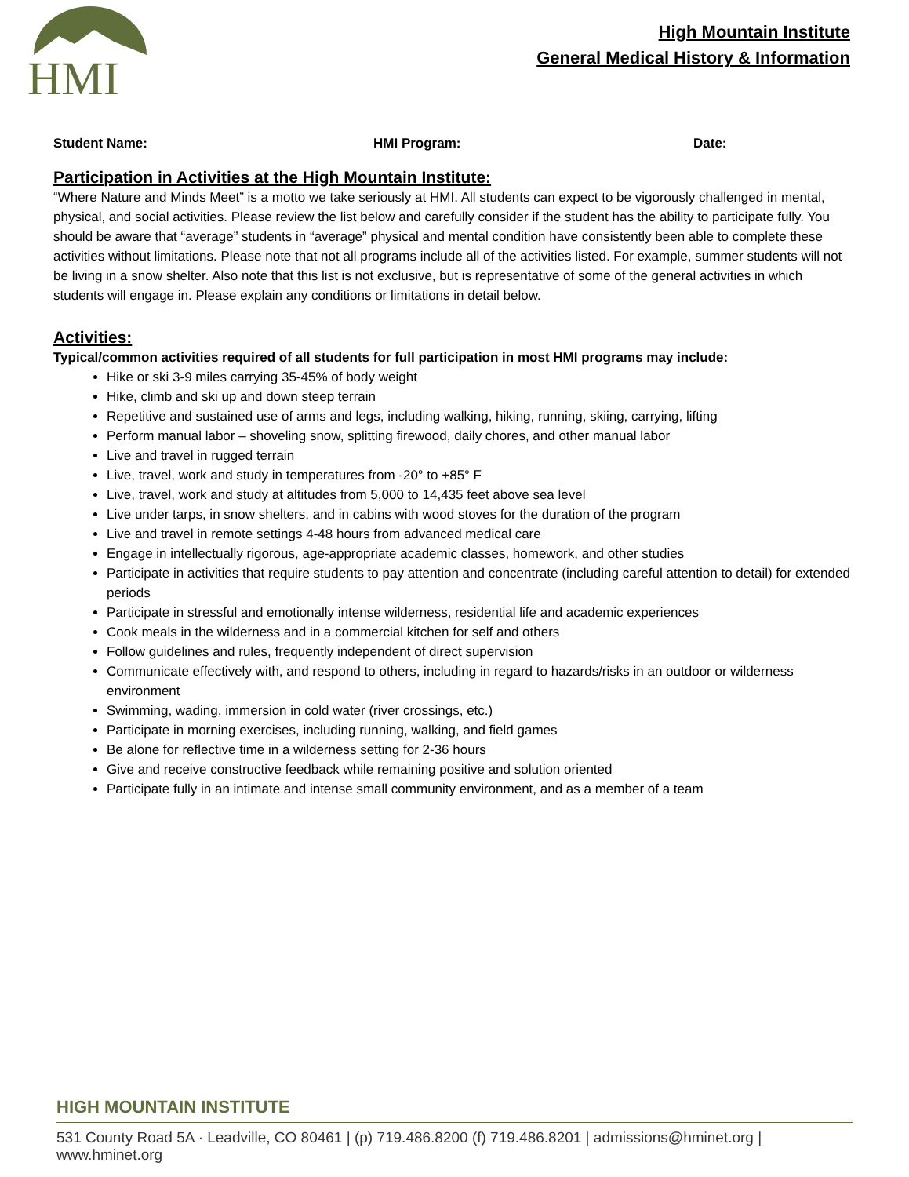HMI
High Mountain Institute
General Medical History & Information
Student Name: HMI Program: Date:
Participation in Activities at the High Mountain Institute:
“Where Nature and Minds Meet” is a motto we take seriously at HMI. All students can expect to be vigorously challenged in mental, physical, and social activities. Please review the list below and carefully consider if the student has the ability to participate fully. You should be aware that “average” students in “average” physical and mental condition have consistently been able to complete these activities without limitations. Please note that not all programs include all of the activities listed. For example, summer students will not be living in a snow shelter. Also note that this list is not exclusive, but is representative of some of the general activities in which students will engage in. Please explain any conditions or limitations in detail below.
Activities:
Typical/common activities required of all students for full participation in most HMI programs may include:
Hike or ski 3-9 miles carrying 35-45% of body weight
Hike, climb and ski up and down steep terrain
Repetitive and sustained use of arms and legs, including walking, hiking, running, skiing, carrying, lifting
Perform manual labor – shoveling snow, splitting firewood, daily chores, and other manual labor
Live and travel in rugged terrain
Live, travel, work and study in temperatures from -20° to +85° F
Live, travel, work and study at altitudes from 5,000 to 14,435 feet above sea level
Live under tarps, in snow shelters, and in cabins with wood stoves for the duration of the program
Live and travel in remote settings 4-48 hours from advanced medical care
Engage in intellectually rigorous, age-appropriate academic classes, homework, and other studies
Participate in activities that require students to pay attention and concentrate (including careful attention to detail) for extended periods
Participate in stressful and emotionally intense wilderness, residential life and academic experiences
Cook meals in the wilderness and in a commercial kitchen for self and others
Follow guidelines and rules, frequently independent of direct supervision
Communicate effectively with, and respond to others, including in regard to hazards/risks in an outdoor or wilderness environment
Swimming, wading, immersion in cold water (river crossings, etc.)
Participate in morning exercises, including running, walking, and field games
Be alone for reflective time in a wilderness setting for 2-36 hours
Give and receive constructive feedback while remaining positive and solution oriented
Participate fully in an intimate and intense small community environment, and as a member of a team
HIGH MOUNTAIN INSTITUTE
531 County Road 5A · Leadville, CO 80461 | (p) 719.486.8200 (f) 719.486.8201 | admissions@hminet.org | www.hminet.org